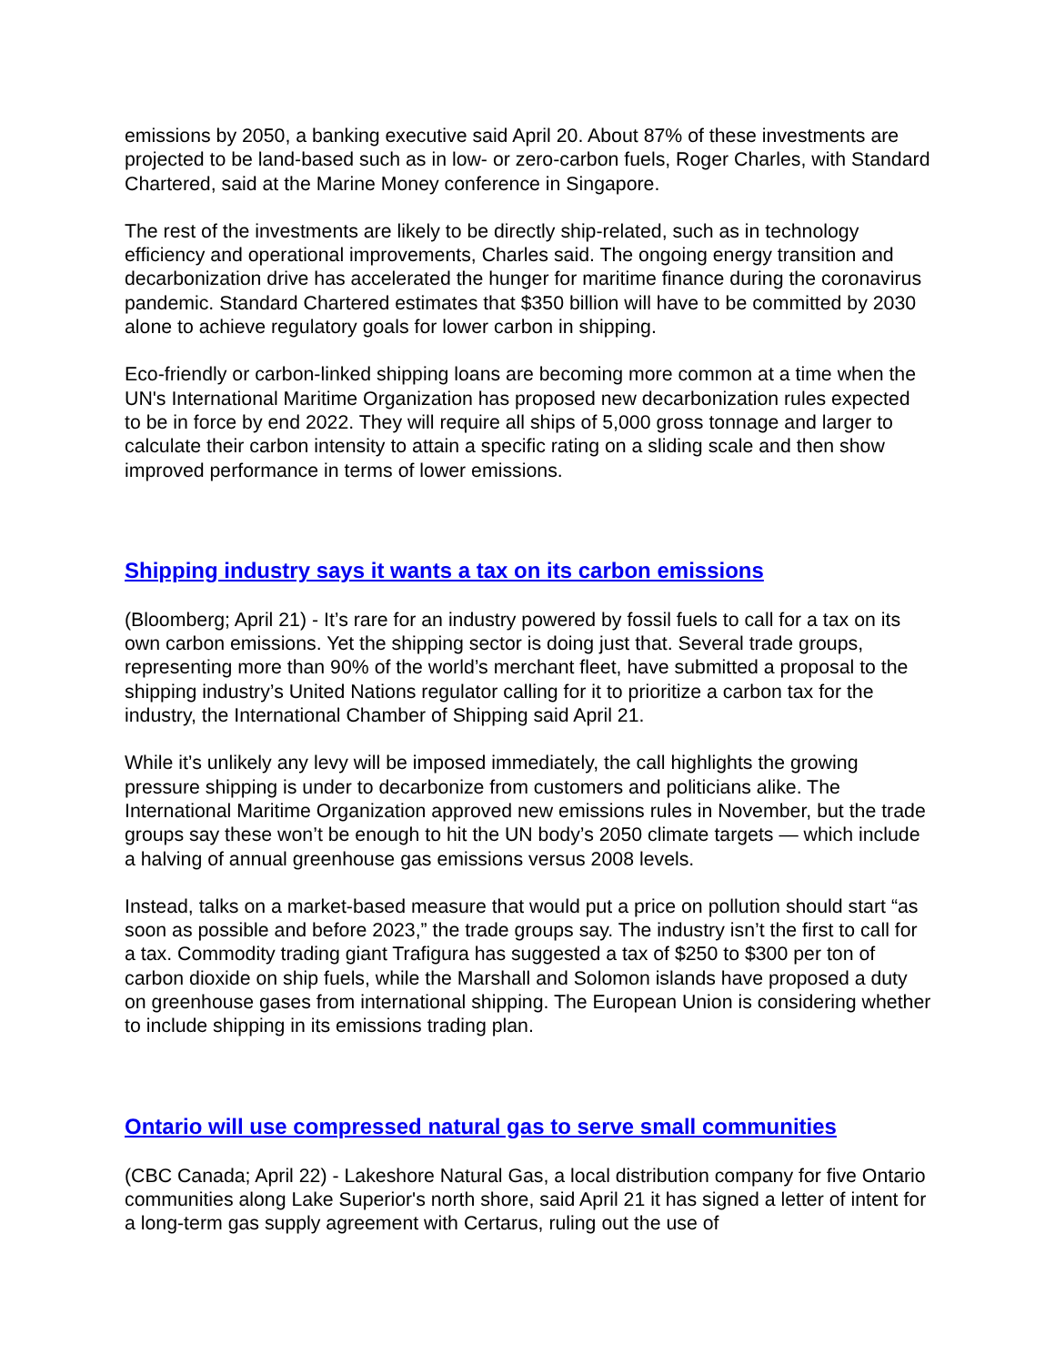emissions by 2050, a banking executive said April 20. About 87% of these investments are projected to be land-based such as in low- or zero-carbon fuels, Roger Charles, with Standard Chartered, said at the Marine Money conference in Singapore.
The rest of the investments are likely to be directly ship-related, such as in technology efficiency and operational improvements, Charles said. The ongoing energy transition and decarbonization drive has accelerated the hunger for maritime finance during the coronavirus pandemic. Standard Chartered estimates that $350 billion will have to be committed by 2030 alone to achieve regulatory goals for lower carbon in shipping.
Eco-friendly or carbon-linked shipping loans are becoming more common at a time when the UN's International Maritime Organization has proposed new decarbonization rules expected to be in force by end 2022. They will require all ships of 5,000 gross tonnage and larger to calculate their carbon intensity to attain a specific rating on a sliding scale and then show improved performance in terms of lower emissions.
Shipping industry says it wants a tax on its carbon emissions
(Bloomberg; April 21) - It’s rare for an industry powered by fossil fuels to call for a tax on its own carbon emissions. Yet the shipping sector is doing just that. Several trade groups, representing more than 90% of the world’s merchant fleet, have submitted a proposal to the shipping industry’s United Nations regulator calling for it to prioritize a carbon tax for the industry, the International Chamber of Shipping said April 21.
While it’s unlikely any levy will be imposed immediately, the call highlights the growing pressure shipping is under to decarbonize from customers and politicians alike. The International Maritime Organization approved new emissions rules in November, but the trade groups say these won’t be enough to hit the UN body’s 2050 climate targets — which include a halving of annual greenhouse gas emissions versus 2008 levels.
Instead, talks on a market-based measure that would put a price on pollution should start “as soon as possible and before 2023,” the trade groups say. The industry isn’t the first to call for a tax. Commodity trading giant Trafigura has suggested a tax of $250 to $300 per ton of carbon dioxide on ship fuels, while the Marshall and Solomon islands have proposed a duty on greenhouse gases from international shipping. The European Union is considering whether to include shipping in its emissions trading plan.
Ontario will use compressed natural gas to serve small communities
(CBC Canada; April 22) - Lakeshore Natural Gas, a local distribution company for five Ontario communities along Lake Superior's north shore, said April 21 it has signed a letter of intent for a long-term gas supply agreement with Certarus, ruling out the use of